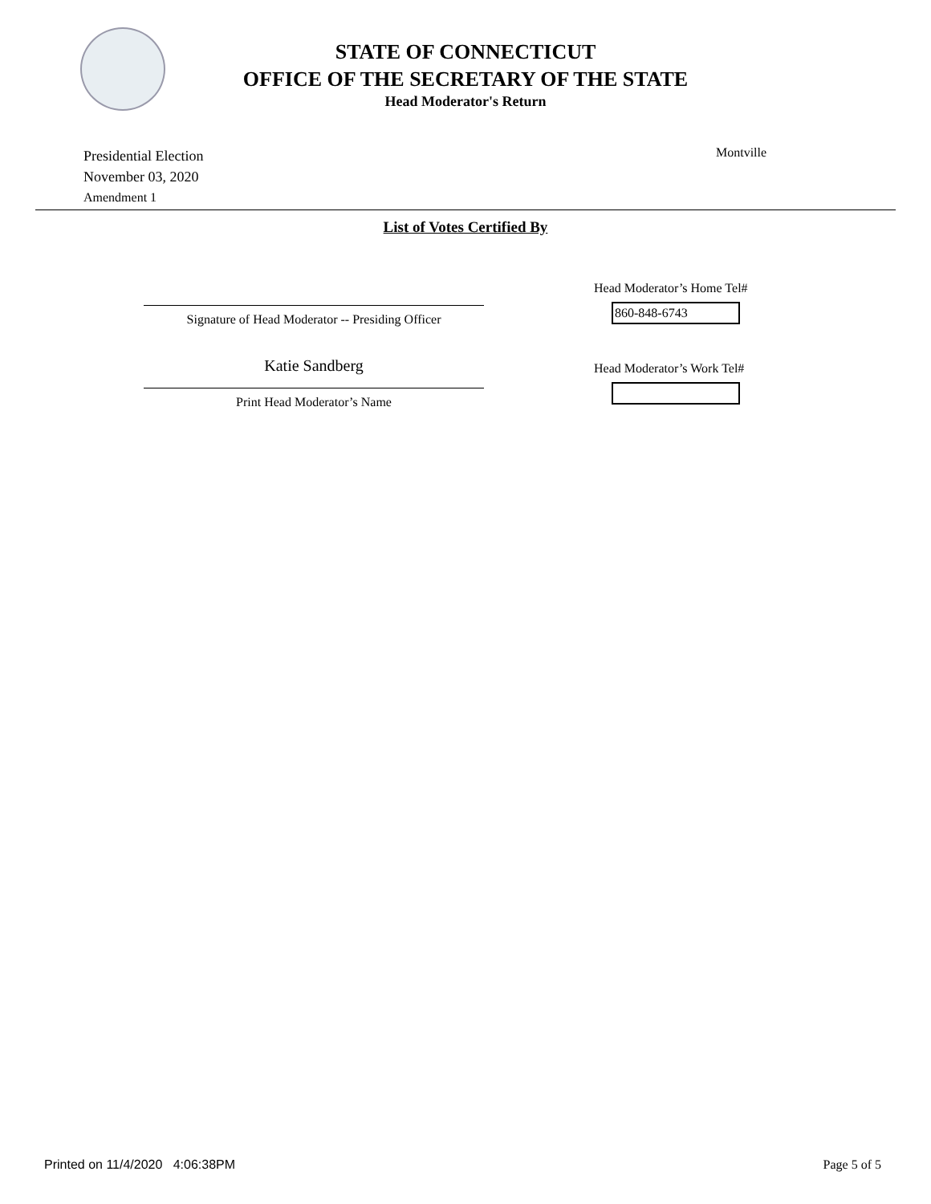STATE OF CONNECTICUT
OFFICE OF THE SECRETARY OF THE STATE
Head Moderator's Return
Presidential Election
November 03, 2020
Amendment 1
Montville
List of Votes Certified By
Signature of Head Moderator -- Presiding Officer
Katie Sandberg
Print Head Moderator’s Name
Head Moderator’s Home Tel#
860-848-6743
Head Moderator’s Work Tel#
Printed on 11/4/2020 4:06:38PM Page 5 of 5